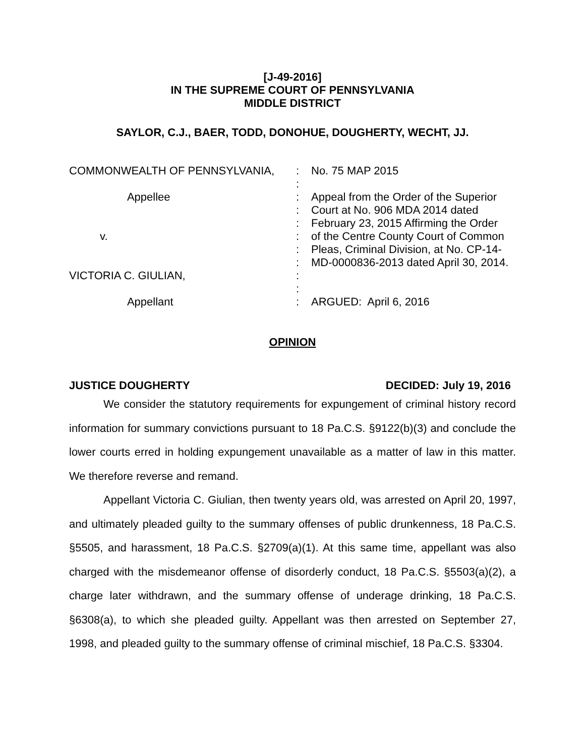[J-49-2016]
IN THE SUPREME COURT OF PENNSYLVANIA
MIDDLE DISTRICT
SAYLOR, C.J., BAER, TODD, DONOHUE, DOUGHERTY, WECHT, JJ.
COMMONWEALTH OF PENNSYLVANIA, Appellee v. VICTORIA C. GIULIAN, Appellant
: : : : : : : : : : :
No. 75 MAP 2015 Appeal from the Order of the Superior Court at No. 906 MDA 2014 dated February 23, 2015 Affirming the Order of the Centre County Court of Common Pleas, Criminal Division, at No. CP-14- MD-0000836-2013 dated April 30, 2014. ARGUED: April 6, 2016
OPINION
JUSTICE DOUGHERTY DECIDED: July 19, 2016
We consider the statutory requirements for expungement of criminal history record information for summary convictions pursuant to 18 Pa.C.S. §9122(b)(3) and conclude the lower courts erred in holding expungement unavailable as a matter of law in this matter. We therefore reverse and remand.
Appellant Victoria C. Giulian, then twenty years old, was arrested on April 20, 1997, and ultimately pleaded guilty to the summary offenses of public drunkenness, 18 Pa.C.S. §5505, and harassment, 18 Pa.C.S. §2709(a)(1). At this same time, appellant was also charged with the misdemeanor offense of disorderly conduct, 18 Pa.C.S. §5503(a)(2), a charge later withdrawn, and the summary offense of underage drinking, 18 Pa.C.S. §6308(a), to which she pleaded guilty. Appellant was then arrested on September 27, 1998, and pleaded guilty to the summary offense of criminal mischief, 18 Pa.C.S. §3304.